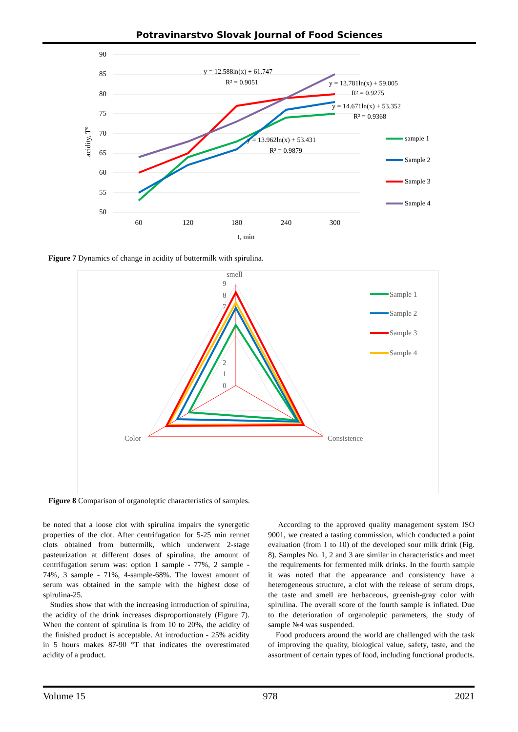Potravinarstvo Slovak Journal of Food Sciences
90
85
80
75
70
65
60
55
50
60
120
180
240
300
t, min
acidity, T°
y = 12.588ln(x) + 61.747
R² = 0.9051
y = 13.781ln(x) + 59.005
R² = 0.9275
y = 14.671ln(x) + 53.352
R² = 0.9368
y = 13.962ln(x) + 53.431
R² = 0.9879
sample 1
Sample 2
Sample 3
Sample 4
Figure 7 Dynamics of change in acidity of buttermilk with spirulina.
smell
Color
Consistence
9
8
7
2
1
0
Sample 1
Sample 2
Sample 3
Sample 4
Figure 8 Comparison of organoleptic characteristics of samples.
be noted that a loose clot with spirulina impairs the synergetic properties of the clot. After centrifugation for 5-25 min rennet clots obtained from buttermilk, which underwent 2-stage pasteurization at different doses of spirulina, the amount of centrifugation serum was: option 1 sample - 77%, 2 sample - 74%, 3 sample - 71%, 4-sample-68%. The lowest amount of serum was obtained in the sample with the highest dose of spirulina-25.
Studies show that with the increasing introduction of spirulina, the acidity of the drink increases disproportionately (Figure 7). When the content of spirulina is from 10 to 20%, the acidity of the finished product is acceptable. At introduction - 25% acidity in 5 hours makes 87-90 °T that indicates the overestimated acidity of a product.
According to the approved quality management system ISO 9001, we created a tasting commission, which conducted a point evaluation (from 1 to 10) of the developed sour milk drink (Fig. 8). Samples No. 1, 2 and 3 are similar in characteristics and meet the requirements for fermented milk drinks. In the fourth sample it was noted that the appearance and consistency have a heterogeneous structure, a clot with the release of serum drops, the taste and smell are herbaceous, greenish-gray color with spirulina. The overall score of the fourth sample is inflated. Due to the deterioration of organoleptic parameters, the study of sample №4 was suspended.
Food producers around the world are challenged with the task of improving the quality, biological value, safety, taste, and the assortment of certain types of food, including functional products.
Volume 15 978 2021